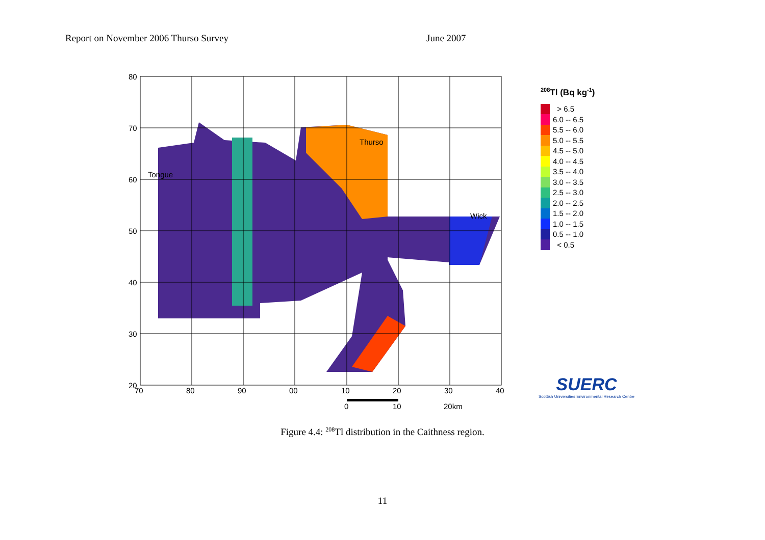Report on November 2006 Thurso Survey June 2007
80
70
60
50
40
30
20
70
80
90
00
10
20
30
40
0
10
20km
Tongue
Thurso
Wick
<sup>208</sup>Tl (Bq kg<sup>-1</sup>)
> 6.5
6.0 -- 6.5
5.5 -- 6.0
5.0 -- 5.5
4.5 -- 5.0
4.0 -- 4.5
3.5 -- 4.0
3.0 -- 3.5
2.5 -- 3.0
2.0 -- 2.5
1.5 -- 2.0
1.0 -- 1.5
0.5 -- 1.0
< 0.5
SUERC
Scottish Universities Environmental Research Centre
Figure 4.4: <sup>208</sup>Tl distribution in the Caithness region.
11